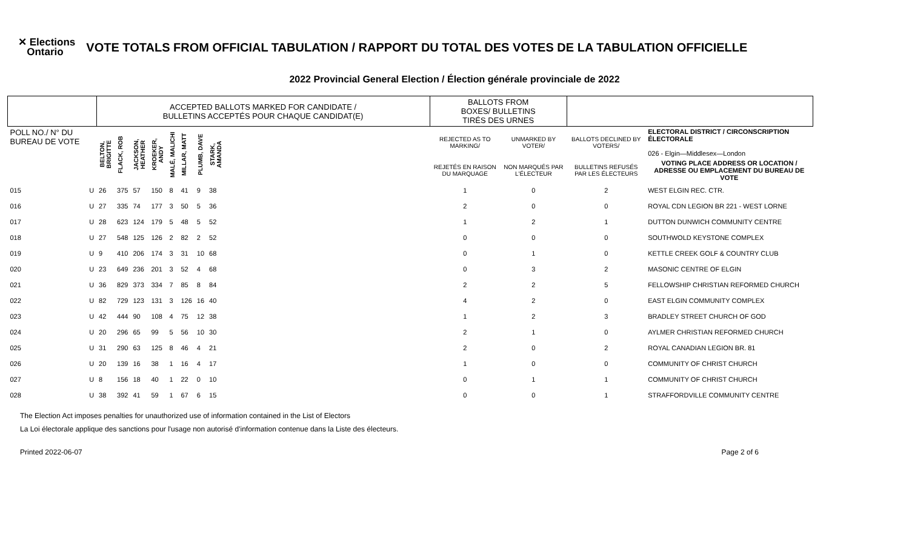✕ Elections
Ontario
VOTE TOTALS FROM OFFICIAL TABULATION / RAPPORT DU TOTAL DES VOTES DE LA TABULATION OFFICIELLE
2022 Provincial General Election / Élection générale provinciale de 2022
| | | ACCEPTED BALLOTS MARKED FOR CANDIDATE / BULLETINS ACCEPTÉS POUR CHAQUE CANDIDAT(E) | | | | | | | | | BALLOTS FROM BOXES/ BULLETINS TIRÉS DES URNES | | | |
| --- | --- | --- | --- | --- | --- | --- | --- | --- | --- | --- | --- | --- | --- | --- |
| POLL NO./ N° DU BUREAU DE VOTE | | BELTON, BRIGITTE | FLACK, ROB | JACKSON, HEATHER | KROEKER, ANDY | MALÉ, MALICHI | MILLAR, MATT | PLUMB, DAVE | STARK, AMANDA | | REJECTED AS TO MARKING/ | UNMARKED BY VOTER/ | BALLOTS DECLINED BY VOTERS/ | ELECTORAL DISTRICT / CIRCONSCRIPTION ÉLECTORALE 026 - Elgin—Middlesex—London |
| | | | | | | | | | | | REJETÉS EN RAISON DU MARQUAGE | NON MARQUÉS PAR L'ÉLECTEUR | BULLETINS REFUSÉS PAR LES ÉLECTEURS | VOTING PLACE ADDRESS OR LOCATION / ADRESSE OU EMPLACEMENT DU BUREAU DE VOTE |
| 015 | U | 26 | 375 | 57 | 150 | 8 | 41 | 9 | 38 | | 1 | 0 | 2 | WEST ELGIN REC. CTR. |
| 016 | U | 27 | 335 | 74 | 177 | 3 | 50 | 5 | 36 | | 2 | 0 | 0 | ROYAL CDN LEGION BR 221 - WEST LORNE |
| 017 | U | 28 | 623 | 124 | 179 | 5 | 48 | 5 | 52 | | 1 | 2 | 1 | DUTTON DUNWICH COMMUNITY CENTRE |
| 018 | U | 27 | 548 | 125 | 126 | 2 | 82 | 2 | 52 | | 0 | 0 | 0 | SOUTHWOLD KEYSTONE COMPLEX |
| 019 | U | 9 | 410 | 206 | 174 | 3 | 31 | 10 | 68 | | 0 | 1 | 0 | KETTLE CREEK GOLF & COUNTRY CLUB |
| 020 | U | 23 | 649 | 236 | 201 | 3 | 52 | 4 | 68 | | 0 | 3 | 2 | MASONIC CENTRE OF ELGIN |
| 021 | U | 36 | 829 | 373 | 334 | 7 | 85 | 8 | 84 | | 2 | 2 | 5 | FELLOWSHIP CHRISTIAN REFORMED CHURCH |
| 022 | U | 82 | 729 | 123 | 131 | 3 | 126 | 16 | 40 | | 4 | 2 | 0 | EAST ELGIN COMMUNITY COMPLEX |
| 023 | U | 42 | 444 | 90 | 108 | 4 | 75 | 12 | 38 | | 1 | 2 | 3 | BRADLEY STREET CHURCH OF GOD |
| 024 | U | 20 | 296 | 65 | 99 | 5 | 56 | 10 | 30 | | 2 | 1 | 0 | AYLMER CHRISTIAN REFORMED CHURCH |
| 025 | U | 31 | 290 | 63 | 125 | 8 | 46 | 4 | 21 | | 2 | 0 | 2 | ROYAL CANADIAN LEGION BR. 81 |
| 026 | U | 20 | 139 | 16 | 38 | 1 | 16 | 4 | 17 | | 1 | 0 | 0 | COMMUNITY OF CHRIST CHURCH |
| 027 | U | 8 | 156 | 18 | 40 | 1 | 22 | 0 | 10 | | 0 | 1 | 1 | COMMUNITY OF CHRIST CHURCH |
| 028 | U | 38 | 392 | 41 | 59 | 1 | 67 | 6 | 15 | | 0 | 0 | 1 | STRAFFORDVILLE COMMUNITY CENTRE |
The Election Act imposes penalties for unauthorized use of information contained in the List of Electors
La Loi électorale applique des sanctions pour l'usage non autorisé d'information contenue dans la Liste des électeurs.
Printed 2022-06-07 Page 2 of 6